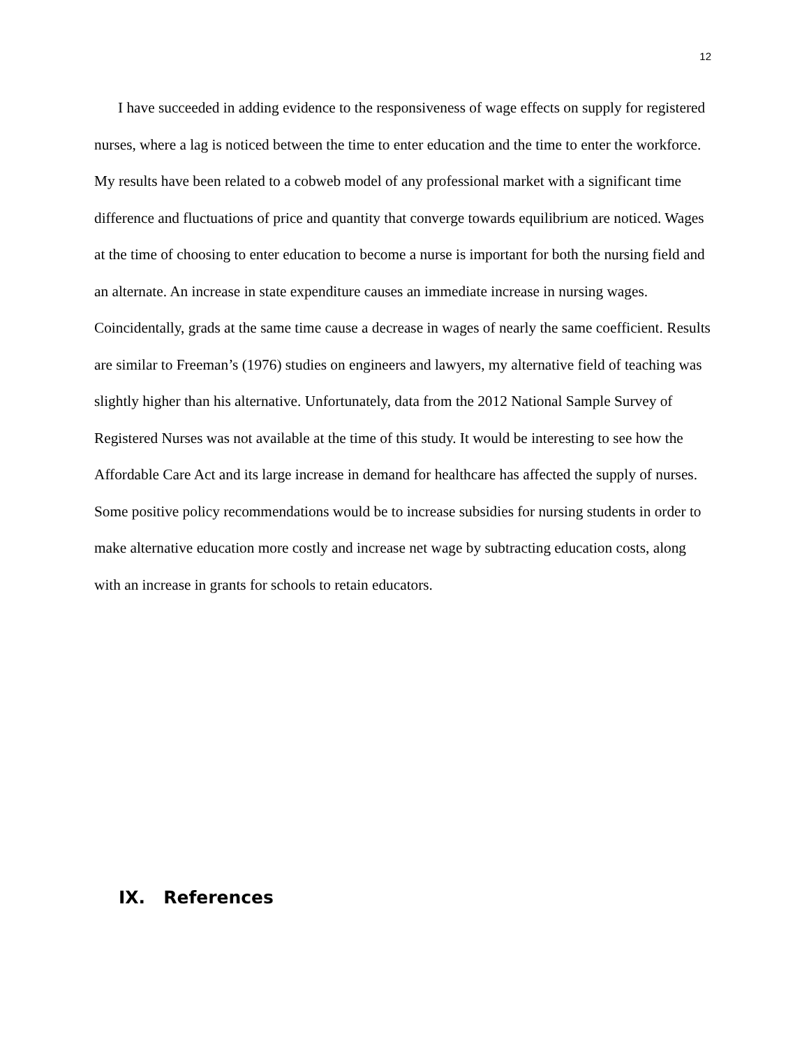12
I have succeeded in adding evidence to the responsiveness of wage effects on supply for registered nurses, where a lag is noticed between the time to enter education and the time to enter the workforce. My results have been related to a cobweb model of any professional market with a significant time difference and fluctuations of price and quantity that converge towards equilibrium are noticed. Wages at the time of choosing to enter education to become a nurse is important for both the nursing field and an alternate. An increase in state expenditure causes an immediate increase in nursing wages. Coincidentally, grads at the same time cause a decrease in wages of nearly the same coefficient. Results are similar to Freeman’s (1976) studies on engineers and lawyers, my alternative field of teaching was slightly higher than his alternative. Unfortunately, data from the 2012 National Sample Survey of Registered Nurses was not available at the time of this study. It would be interesting to see how the Affordable Care Act and its large increase in demand for healthcare has affected the supply of nurses. Some positive policy recommendations would be to increase subsidies for nursing students in order to make alternative education more costly and increase net wage by subtracting education costs, along with an increase in grants for schools to retain educators.
IX. References